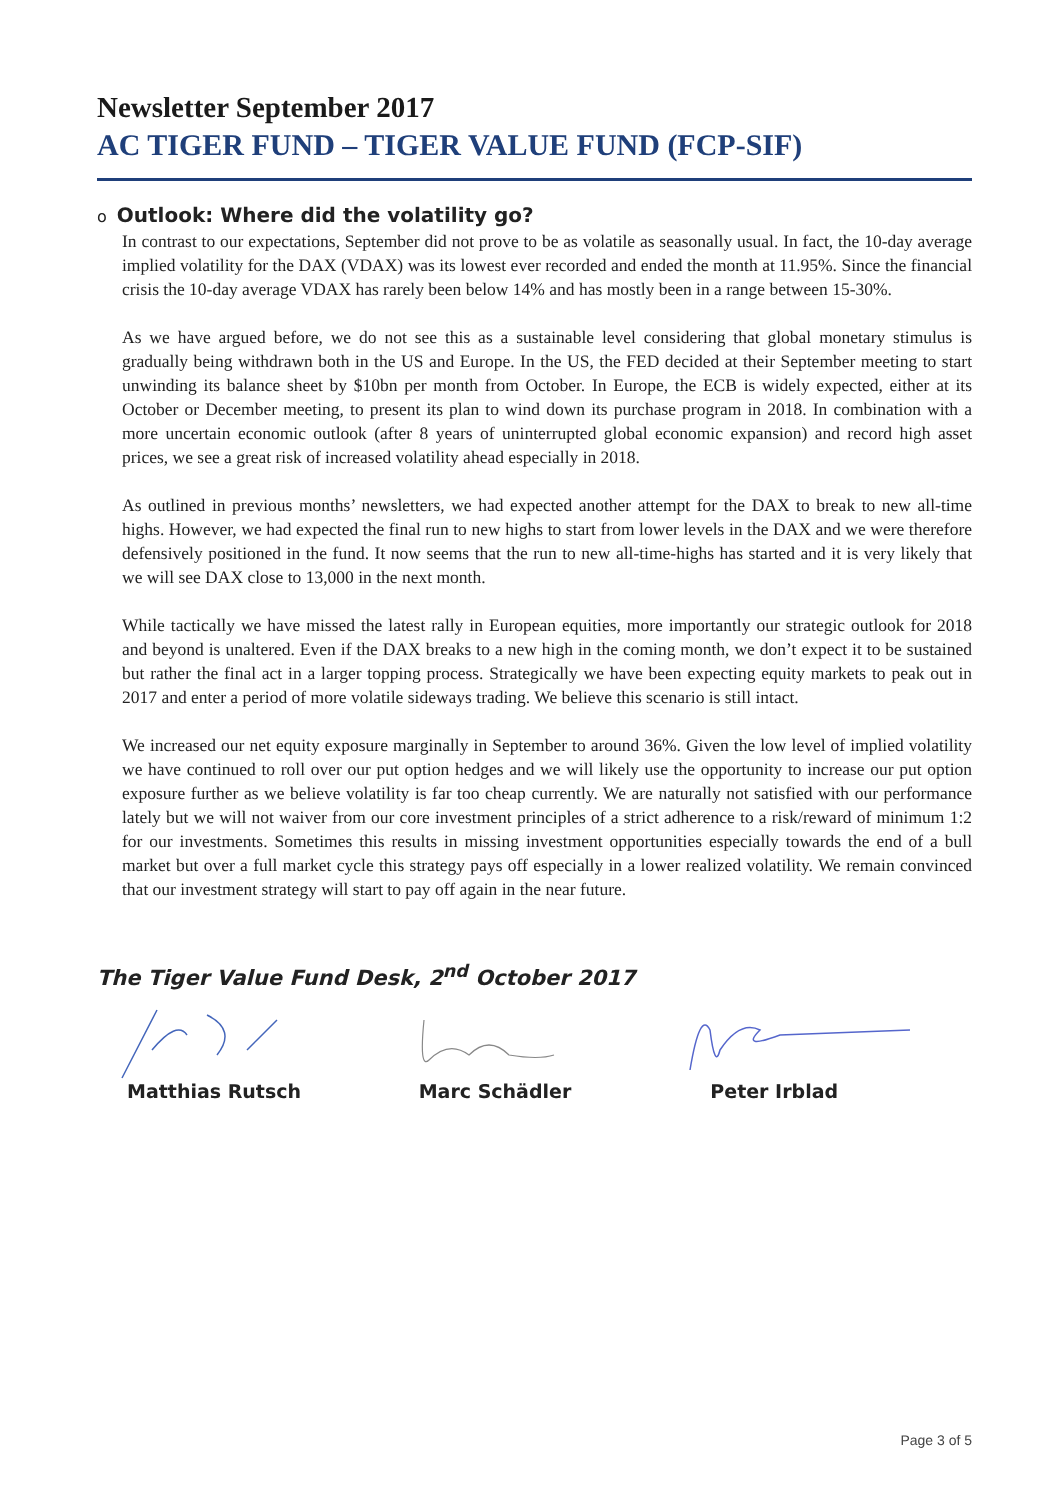Newsletter September 2017
AC TIGER FUND – TIGER VALUE FUND (FCP-SIF)
o Outlook: Where did the volatility go?
In contrast to our expectations, September did not prove to be as volatile as seasonally usual. In fact, the 10-day average implied volatility for the DAX (VDAX) was its lowest ever recorded and ended the month at 11.95%. Since the financial crisis the 10-day average VDAX has rarely been below 14% and has mostly been in a range between 15-30%.
As we have argued before, we do not see this as a sustainable level considering that global monetary stimulus is gradually being withdrawn both in the US and Europe. In the US, the FED decided at their September meeting to start unwinding its balance sheet by $10bn per month from October. In Europe, the ECB is widely expected, either at its October or December meeting, to present its plan to wind down its purchase program in 2018. In combination with a more uncertain economic outlook (after 8 years of uninterrupted global economic expansion) and record high asset prices, we see a great risk of increased volatility ahead especially in 2018.
As outlined in previous months’ newsletters, we had expected another attempt for the DAX to break to new all-time highs. However, we had expected the final run to new highs to start from lower levels in the DAX and we were therefore defensively positioned in the fund. It now seems that the run to new all-time-highs has started and it is very likely that we will see DAX close to 13,000 in the next month.
While tactically we have missed the latest rally in European equities, more importantly our strategic outlook for 2018 and beyond is unaltered. Even if the DAX breaks to a new high in the coming month, we don’t expect it to be sustained but rather the final act in a larger topping process. Strategically we have been expecting equity markets to peak out in 2017 and enter a period of more volatile sideways trading. We believe this scenario is still intact.
We increased our net equity exposure marginally in September to around 36%. Given the low level of implied volatility we have continued to roll over our put option hedges and we will likely use the opportunity to increase our put option exposure further as we believe volatility is far too cheap currently. We are naturally not satisfied with our performance lately but we will not waiver from our core investment principles of a strict adherence to a risk/reward of minimum 1:2 for our investments. Sometimes this results in missing investment opportunities especially towards the end of a bull market but over a full market cycle this strategy pays off especially in a lower realized volatility. We remain convinced that our investment strategy will start to pay off again in the near future.
The Tiger Value Fund Desk, 2<sup>nd</sup> October 2017
Matthias Rutsch Marc Schädler Peter Irblad
Page 3 of 5